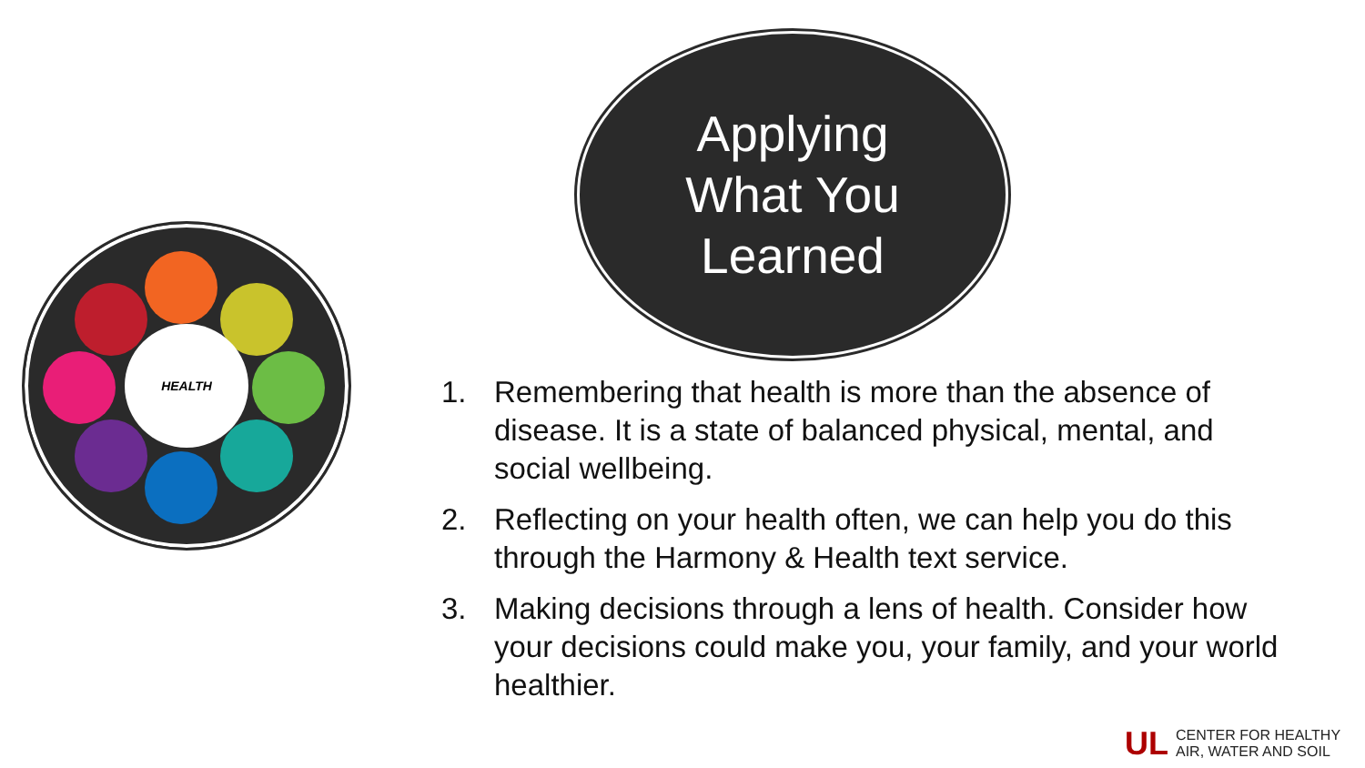HEALTH
Applying
What You
Learned
1. Remembering that health is more than the absence of disease. It is a state of balanced physical, mental, and social wellbeing.
2. Reflecting on your health often, we can help you do this through the Harmony & Health text service.
3. Making decisions through a lens of health. Consider how your decisions could make you, your family, and your world healthier.
UL CENTER FOR HEALTHY
AIR, WATER AND SOIL